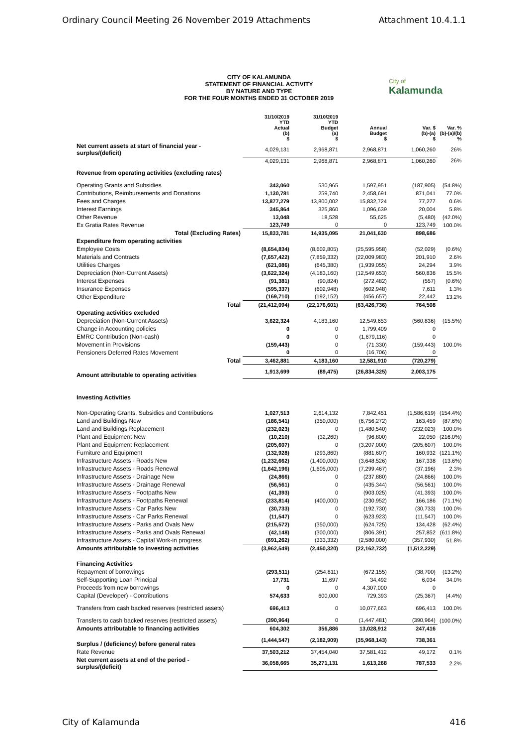Ordinary Council Meeting 26 November 2019 Attachments Attachment 10.4.1.1
CITY OF KALAMUNDA
STATEMENT OF FINANCIAL ACTIVITY
BY NATURE AND TYPE
FOR THE FOUR MONTHS ENDED 31 OCTOBER 2019
City of
Kalamunda
| | 31/10/2019 YTD Actual (b) $ | 31/10/2019 YTD Budget (a) $ | Annual Budget $ | Var. $ (b)-(a) $ | Var. % (b)-(a)/(b) % |
| --- | --- | --- | --- | --- | --- |
| Net current assets at start of financial year - surplus/(deficit) | 4,029,131 | 2,968,871 | 2,968,871 | 1,060,260 | 26% |
| | 4,029,131 | 2,968,871 | 2,968,871 | 1,060,260 | 26% |
| Revenue from operating activities (excluding rates) | | | | | |
| Operating Grants and Subsidies | 343,060 | 530,965 | 1,597,951 | (187,905) | (54.8%) |
| Contributions, Reimbursements and Donations | 1,130,781 | 259,740 | 2,458,691 | 871,041 | 77.0% |
| Fees and Charges | 13,877,279 | 13,800,002 | 15,832,724 | 77,277 | 0.6% |
| Interest Earnings | 345,864 | 325,860 | 1,096,639 | 20,004 | 5.8% |
| Other Revenue | 13,048 | 18,528 | 55,625 | (5,480) | (42.0%) |
| Ex Gratia Rates Revenue | 123,749 | 0 | 0 | 123,749 | 100.0% |
| Total (Excluding Rates) | 15,833,781 | 14,935,095 | 21,041,630 | 898,686 | |
| Expenditure from operating activities | | | | | |
| Employee Costs | (8,654,834) | (8,602,805) | (25,595,958) | (52,029) | (0.6%) |
| Materials and Contracts | (7,657,422) | (7,859,332) | (22,009,983) | 201,910 | 2.6% |
| Utilities Charges | (621,086) | (645,380) | (1,939,055) | 24,294 | 3.9% |
| Depreciation (Non-Current Assets) | (3,622,324) | (4,183,160) | (12,549,653) | 560,836 | 15.5% |
| Interest Expenses | (91,381) | (90,824) | (272,482) | (557) | (0.6%) |
| Insurance Expenses | (595,337) | (602,948) | (602,948) | 7,611 | 1.3% |
| Other Expenditure | (169,710) | (192,152) | (456,657) | 22,442 | 13.2% |
| Total | (21,412,094) | (22,176,601) | (63,426,736) | 764,508 | |
| Operating activities excluded | | | | | |
| Depreciation (Non-Current Assets) | 3,622,324 | 4,183,160 | 12,549,653 | (560,836) | (15.5%) |
| Change in Accounting policies | 0 | 0 | 1,799,409 | 0 | |
| EMRC Contribution (Non-cash) | 0 | 0 | (1,679,116) | 0 | |
| Movement in Provisions | (159,443) | 0 | (71,330) | (159,443) | 100.0% |
| Pensioners Deferred Rates Movement | 0 | 0 | (16,706) | 0 | |
| Total | 3,462,881 | 4,183,160 | 12,581,910 | (720,279) | |
| Amount attributable to operating activities | 1,913,699 | (89,475) | (26,834,325) | 2,003,175 | |
| Investing Activities | | | | | |
| Non-Operating Grants, Subsidies and Contributions | 1,027,513 | 2,614,132 | 7,842,451 | (1,586,619) | (154.4%) |
| Land and Buildings New | (186,541) | (350,000) | (6,756,272) | 163,459 | (87.6%) |
| Land and Buildings Replacement | (232,023) | 0 | (1,480,540) | (232,023) | 100.0% |
| Plant and Equipment New | (10,210) | (32,260) | (96,800) | 22,050 | (216.0%) |
| Plant and Equipment Replacement | (205,607) | 0 | (3,207,000) | (205,607) | 100.0% |
| Furniture and Equipment | (132,928) | (293,860) | (881,607) | 160,932 | (121.1%) |
| Infrastructure Assets - Roads New | (1,232,662) | (1,400,000) | (3,648,526) | 167,338 | (13.6%) |
| Infrastructure Assets - Roads Renewal | (1,642,196) | (1,605,000) | (7,299,467) | (37,196) | 2.3% |
| Infrastructure Assets - Drainage New | (24,866) | 0 | (237,880) | (24,866) | 100.0% |
| Infrastructure Assets - Drainage Renewal | (56,561) | 0 | (435,344) | (56,561) | 100.0% |
| Infrastructure Assets - Footpaths New | (41,393) | 0 | (903,025) | (41,393) | 100.0% |
| Infrastructure Assets - Footpaths Renewal | (233,814) | (400,000) | (230,952) | 166,186 | (71.1%) |
| Infrastructure Assets - Car Parks New | (30,733) | 0 | (192,730) | (30,733) | 100.0% |
| Infrastructure Assets - Car Parks Renewal | (11,547) | 0 | (623,923) | (11,547) | 100.0% |
| Infrastructure Assets - Parks and Ovals New | (215,572) | (350,000) | (624,725) | 134,428 | (62.4%) |
| Infrastructure Assets - Parks and Ovals Renewal | (42,148) | (300,000) | (806,391) | 257,852 | (611.8%) |
| Infrastructure Assets - Capital Work-in progress | (691,262) | (333,332) | (2,580,000) | (357,930) | 51.8% |
| Amounts attributable to investing activities | (3,962,549) | (2,450,320) | (22,162,732) | (1,512,229) | |
| Financing Activities | | | | | |
| Repayment of borrowings | (293,511) | (254,811) | (672,155) | (38,700) | (13.2%) |
| Self-Supporting Loan Principal | 17,731 | 11,697 | 34,492 | 6,034 | 34.0% |
| Proceeds from new borrowings | 0 | 0 | 4,307,000 | 0 | |
| Capital (Developer) - Contributions | 574,633 | 600,000 | 729,393 | (25,367) | (4.4%) |
| Transfers from cash backed reserves (restricted assets) | 696,413 | 0 | 10,077,663 | 696,413 | 100.0% |
| Transfers to cash backed reserves (restricted assets) | (390,964) | 0 | (1,447,481) | (390,964) | (100.0%) |
| Amounts attributable to financing activities | 604,302 | 356,886 | 13,028,912 | 247,416 | |
| Surplus / (deficiency) before general rates | (1,444,547) | (2,182,909) | (35,968,143) | 738,361 | |
| Rate Revenue | 37,503,212 | 37,454,040 | 37,581,412 | 49,172 | 0.1% |
| Net current assets at end of the period - surplus/(deficit) | 36,058,665 | 35,271,131 | 1,613,268 | 787,533 | 2.2% |
City of Kalamunda 416